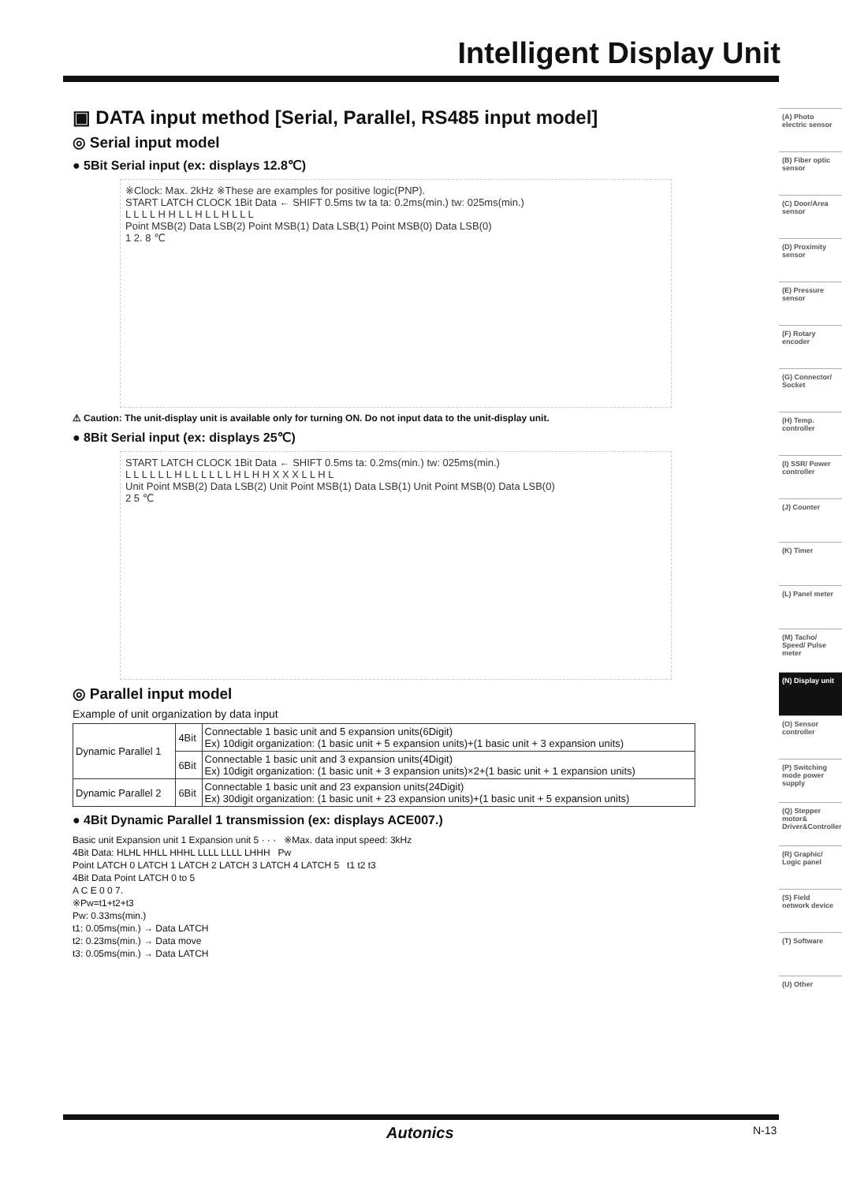Intelligent Display Unit
▣ DATA input method [Serial, Parallel, RS485 input model]
◎ Serial input model
● 5Bit Serial input (ex: displays 12.8℃)
※Clock: Max. 2kHz ※These are examples for positive logic(PNP).
START LATCH CLOCK 1Bit Data ← SHIFT 0.5ms tw ta ta: 0.2ms(min.) tw: 025ms(min.)
L L L L H H L L H L L H L L L
Point MSB(2) Data LSB(2) Point MSB(1) Data LSB(1) Point MSB(0) Data LSB(0)
1 2. 8 ℃
⚠ Caution: The unit-display unit is available only for turning ON. Do not input data to the unit-display unit.
● 8Bit Serial input (ex: displays 25℃)
START LATCH CLOCK 1Bit Data ← SHIFT 0.5ms ta: 0.2ms(min.) tw: 025ms(min.)
L L L L L L H L L L L L L H L H H X X X L L H L
Unit Point MSB(2) Data LSB(2) Unit Point MSB(1) Data LSB(1) Unit Point MSB(0) Data LSB(0)
2 5 ℃
◎ Parallel input model
Example of unit organization by data input
| Dynamic Parallel 1 | 4Bit | Connectable 1 basic unit and 5 expansion units(6Digit) Ex) 10digit organization: (1 basic unit + 5 expansion units)+(1 basic unit + 3 expansion units) |
| | 6Bit | Connectable 1 basic unit and 3 expansion units(4Digit) Ex) 10digit organization: (1 basic unit + 3 expansion units)×2+(1 basic unit + 1 expansion units) |
| Dynamic Parallel 2 | 6Bit | Connectable 1 basic unit and 23 expansion units(24Digit) Ex) 30digit organization: (1 basic unit + 23 expansion units)+(1 basic unit + 5 expansion units) |
● 4Bit Dynamic Parallel 1 transmission (ex: displays ACE007.)
Basic unit Expansion unit 1 Expansion unit 5 · · · ※Max. data input speed: 3kHz
4Bit Data: HLHL HHLL HHHL LLLL LLLL LHHH Pw
Point LATCH 0 LATCH 1 LATCH 2 LATCH 3 LATCH 4 LATCH 5 t1 t2 t3
4Bit Data Point LATCH 0 to 5
A C E 0 0 7.
※Pw=t1+t2+t3
Pw: 0.33ms(min.)
t1: 0.05ms(min.) → Data LATCH
t2: 0.23ms(min.) → Data move
t3: 0.05ms(min.) → Data LATCH
(A) Photo electric sensor
(B) Fiber optic sensor
(C) Door/Area sensor
(D) Proximity sensor
(E) Pressure sensor
(F) Rotary encoder
(G) Connector/ Socket
(H) Temp. controller
(I) SSR/ Power controller
(J) Counter
(K) Timer
(L) Panel meter
(M) Tacho/ Speed/ Pulse meter
(N) Display unit
(O) Sensor controller
(P) Switching mode power supply
(Q) Stepper motor& Driver&Controller
(R) Graphic/ Logic panel
(S) Field network device
(T) Software
(U) Other
Autonics N-13